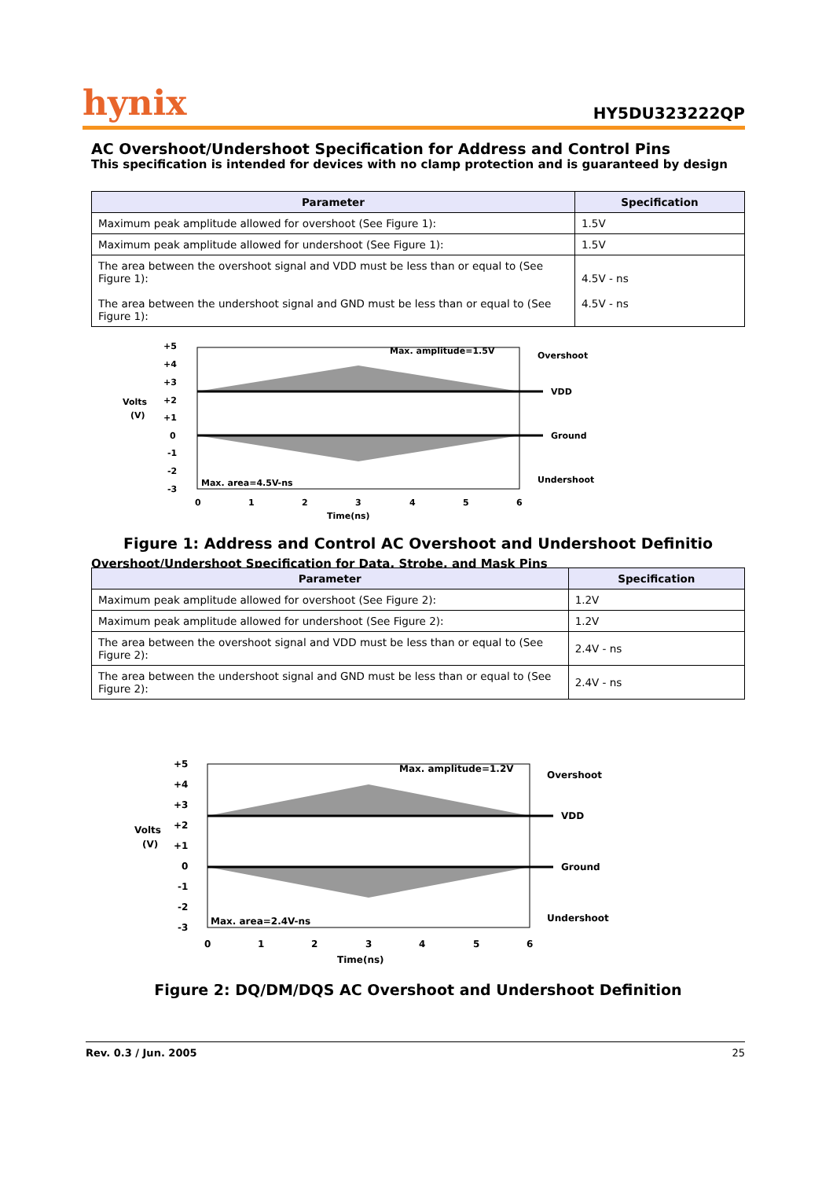hynix HY5DU323222QP
AC Overshoot/Undershoot Specification for Address and Control Pins
This specification is intended for devices with no clamp protection and is guaranteed by design
| Parameter | Specification |
| --- | --- |
| Maximum peak amplitude allowed for overshoot (See Figure 1): | 1.5V |
| Maximum peak amplitude allowed for undershoot (See Figure 1): | 1.5V |
| The area between the overshoot signal and VDD must be less than or equal to (See Figure 1): The area between the undershoot signal and GND must be less than or equal to (See Figure 1): | 4.5V - ns 4.5V - ns |
Volts
(V)
+5
+4
+3
+2
+1
0
-1
-2
-3
Max. amplitude=1.5V
Overshoot
VDD
Ground
Undershoot
Max. area=4.5V-ns
0
1
2
3
4
5
6
Time(ns)
Figure 1: Address and Control AC Overshoot and Undershoot Definitio
Overshoot/Undershoot Specification for Data, Strobe, and Mask Pins
| Parameter | Specification |
| --- | --- |
| Maximum peak amplitude allowed for overshoot (See Figure 2): | 1.2V |
| Maximum peak amplitude allowed for undershoot (See Figure 2): | 1.2V |
| The area between the overshoot signal and VDD must be less than or equal to (See Figure 2): | 2.4V - ns |
| The area between the undershoot signal and GND must be less than or equal to (See Figure 2): | 2.4V - ns |
Volts
(V)
+5
+4
+3
+2
+1
0
-1
-2
-3
Max. amplitude=1.2V
Overshoot
VDD
Ground
Undershoot
Max. area=2.4V-ns
0
1
2
3
4
5
6
Time(ns)
Figure 2: DQ/DM/DQS AC Overshoot and Undershoot Definition
Rev. 0.3 / Jun. 2005 25